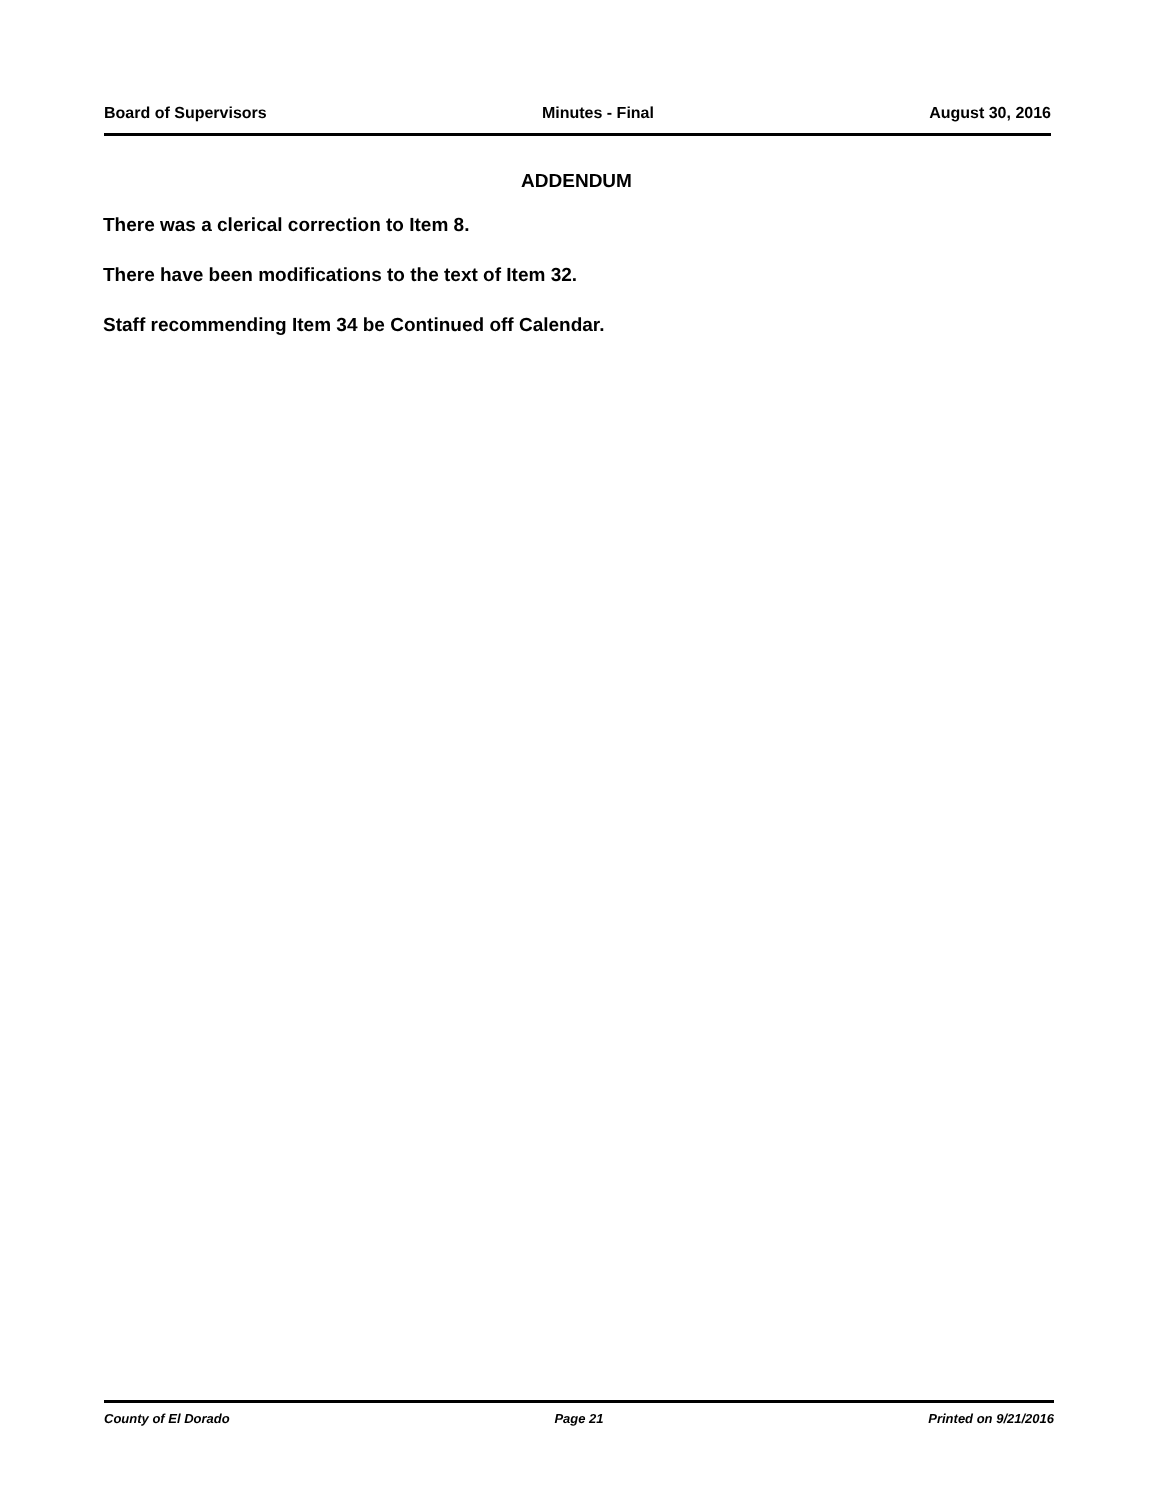Board of Supervisors Minutes - Final August 30, 2016
ADDENDUM
There was a clerical correction to Item 8.
There have been modifications to the text of Item 32.
Staff recommending Item 34 be Continued off Calendar.
County of El Dorado Page 21 Printed on 9/21/2016